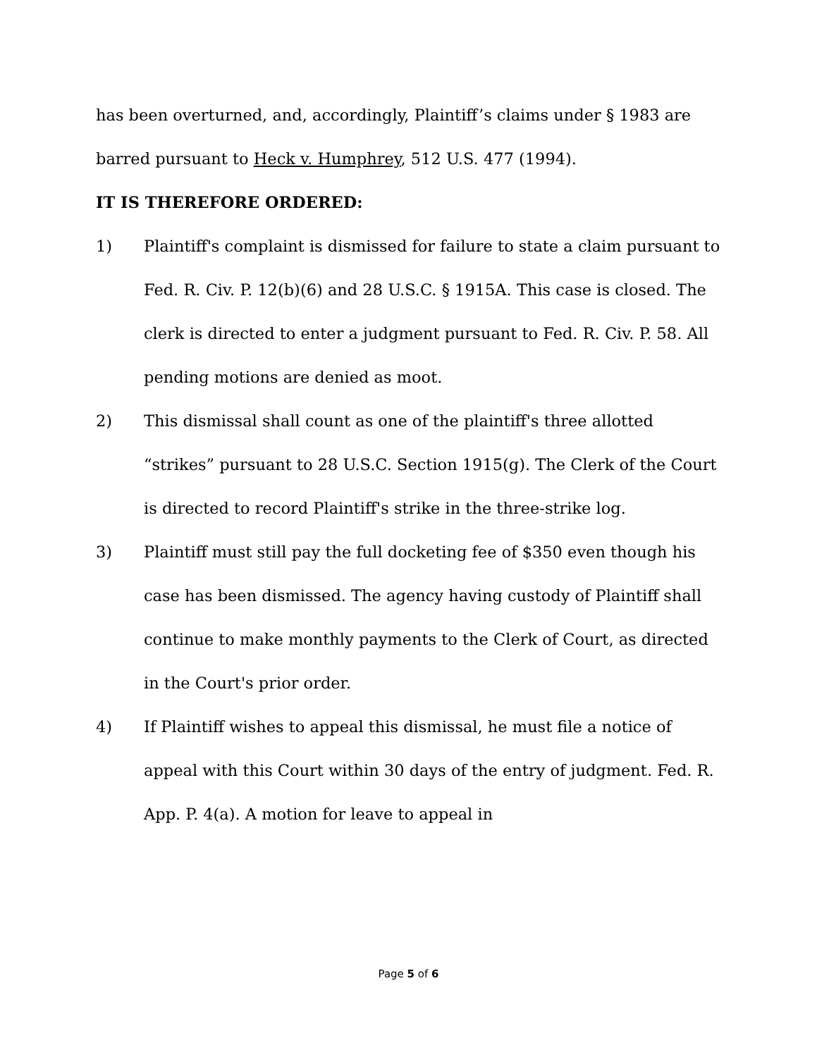has been overturned, and, accordingly, Plaintiff’s claims under § 1983 are barred pursuant to Heck v. Humphrey, 512 U.S. 477 (1994).
IT IS THEREFORE ORDERED:
1) Plaintiff's complaint is dismissed for failure to state a claim pursuant to Fed. R. Civ. P. 12(b)(6) and 28 U.S.C. § 1915A. This case is closed. The clerk is directed to enter a judgment pursuant to Fed. R. Civ. P. 58. All pending motions are denied as moot.
2) This dismissal shall count as one of the plaintiff's three allotted “strikes” pursuant to 28 U.S.C. Section 1915(g). The Clerk of the Court is directed to record Plaintiff's strike in the three-strike log.
3) Plaintiff must still pay the full docketing fee of $350 even though his case has been dismissed. The agency having custody of Plaintiff shall continue to make monthly payments to the Clerk of Court, as directed in the Court's prior order.
4) If Plaintiff wishes to appeal this dismissal, he must file a notice of appeal with this Court within 30 days of the entry of judgment. Fed. R. App. P. 4(a). A motion for leave to appeal in
Page 5 of 6